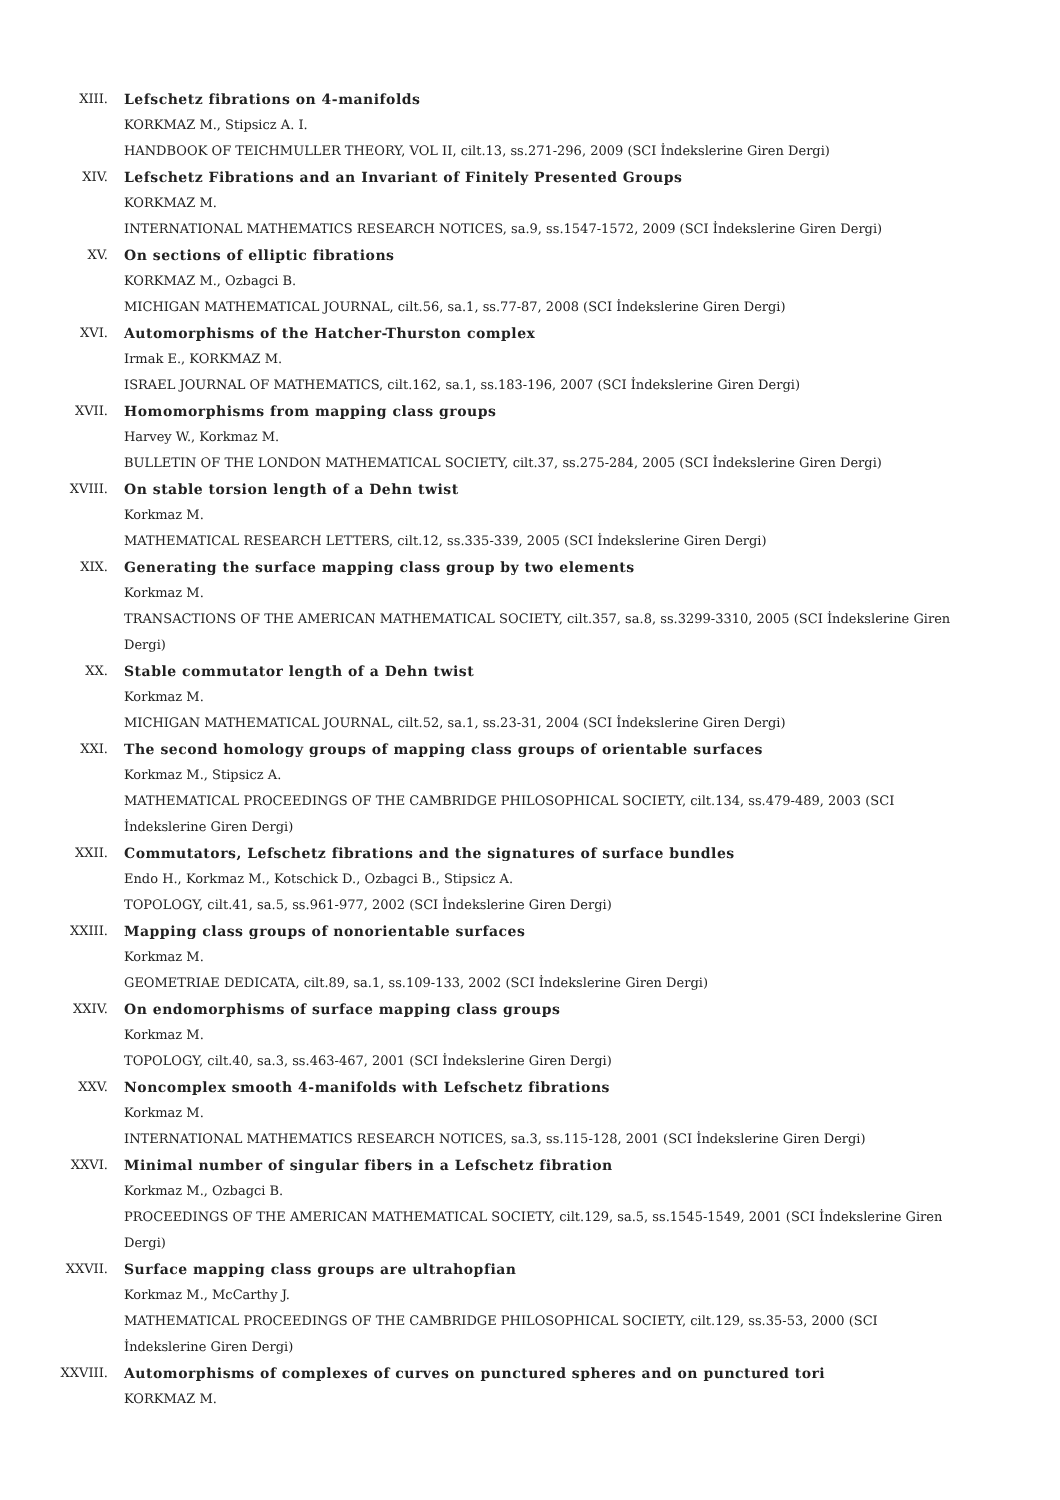XIII. Lefschetz fibrations on 4-manifolds
KORKMAZ M., Stipsicz A. I.
HANDBOOK OF TEICHMULLER THEORY, VOL II, cilt.13, ss.271-296, 2009 (SCI İndekslerine Giren Dergi)
XIV. Lefschetz Fibrations and an Invariant of Finitely Presented Groups
KORKMAZ M.
INTERNATIONAL MATHEMATICS RESEARCH NOTICES, sa.9, ss.1547-1572, 2009 (SCI İndekslerine Giren Dergi)
XV. On sections of elliptic fibrations
KORKMAZ M., Ozbagci B.
MICHIGAN MATHEMATICAL JOURNAL, cilt.56, sa.1, ss.77-87, 2008 (SCI İndekslerine Giren Dergi)
XVI. Automorphisms of the Hatcher-Thurston complex
Irmak E., KORKMAZ M.
ISRAEL JOURNAL OF MATHEMATICS, cilt.162, sa.1, ss.183-196, 2007 (SCI İndekslerine Giren Dergi)
XVII. Homomorphisms from mapping class groups
Harvey W., Korkmaz M.
BULLETIN OF THE LONDON MATHEMATICAL SOCIETY, cilt.37, ss.275-284, 2005 (SCI İndekslerine Giren Dergi)
XVIII. On stable torsion length of a Dehn twist
Korkmaz M.
MATHEMATICAL RESEARCH LETTERS, cilt.12, ss.335-339, 2005 (SCI İndekslerine Giren Dergi)
XIX. Generating the surface mapping class group by two elements
Korkmaz M.
TRANSACTIONS OF THE AMERICAN MATHEMATICAL SOCIETY, cilt.357, sa.8, ss.3299-3310, 2005 (SCI İndekslerine Giren Dergi)
XX. Stable commutator length of a Dehn twist
Korkmaz M.
MICHIGAN MATHEMATICAL JOURNAL, cilt.52, sa.1, ss.23-31, 2004 (SCI İndekslerine Giren Dergi)
XXI. The second homology groups of mapping class groups of orientable surfaces
Korkmaz M., Stipsicz A.
MATHEMATICAL PROCEEDINGS OF THE CAMBRIDGE PHILOSOPHICAL SOCIETY, cilt.134, ss.479-489, 2003 (SCI İndekslerine Giren Dergi)
XXII. Commutators, Lefschetz fibrations and the signatures of surface bundles
Endo H., Korkmaz M., Kotschick D., Ozbagci B., Stipsicz A.
TOPOLOGY, cilt.41, sa.5, ss.961-977, 2002 (SCI İndekslerine Giren Dergi)
XXIII. Mapping class groups of nonorientable surfaces
Korkmaz M.
GEOMETRIAE DEDICATA, cilt.89, sa.1, ss.109-133, 2002 (SCI İndekslerine Giren Dergi)
XXIV. On endomorphisms of surface mapping class groups
Korkmaz M.
TOPOLOGY, cilt.40, sa.3, ss.463-467, 2001 (SCI İndekslerine Giren Dergi)
XXV. Noncomplex smooth 4-manifolds with Lefschetz fibrations
Korkmaz M.
INTERNATIONAL MATHEMATICS RESEARCH NOTICES, sa.3, ss.115-128, 2001 (SCI İndekslerine Giren Dergi)
XXVI. Minimal number of singular fibers in a Lefschetz fibration
Korkmaz M., Ozbagci B.
PROCEEDINGS OF THE AMERICAN MATHEMATICAL SOCIETY, cilt.129, sa.5, ss.1545-1549, 2001 (SCI İndekslerine Giren Dergi)
XXVII. Surface mapping class groups are ultrahopfian
Korkmaz M., McCarthy J.
MATHEMATICAL PROCEEDINGS OF THE CAMBRIDGE PHILOSOPHICAL SOCIETY, cilt.129, ss.35-53, 2000 (SCI İndekslerine Giren Dergi)
XXVIII. Automorphisms of complexes of curves on punctured spheres and on punctured tori
KORKMAZ M.